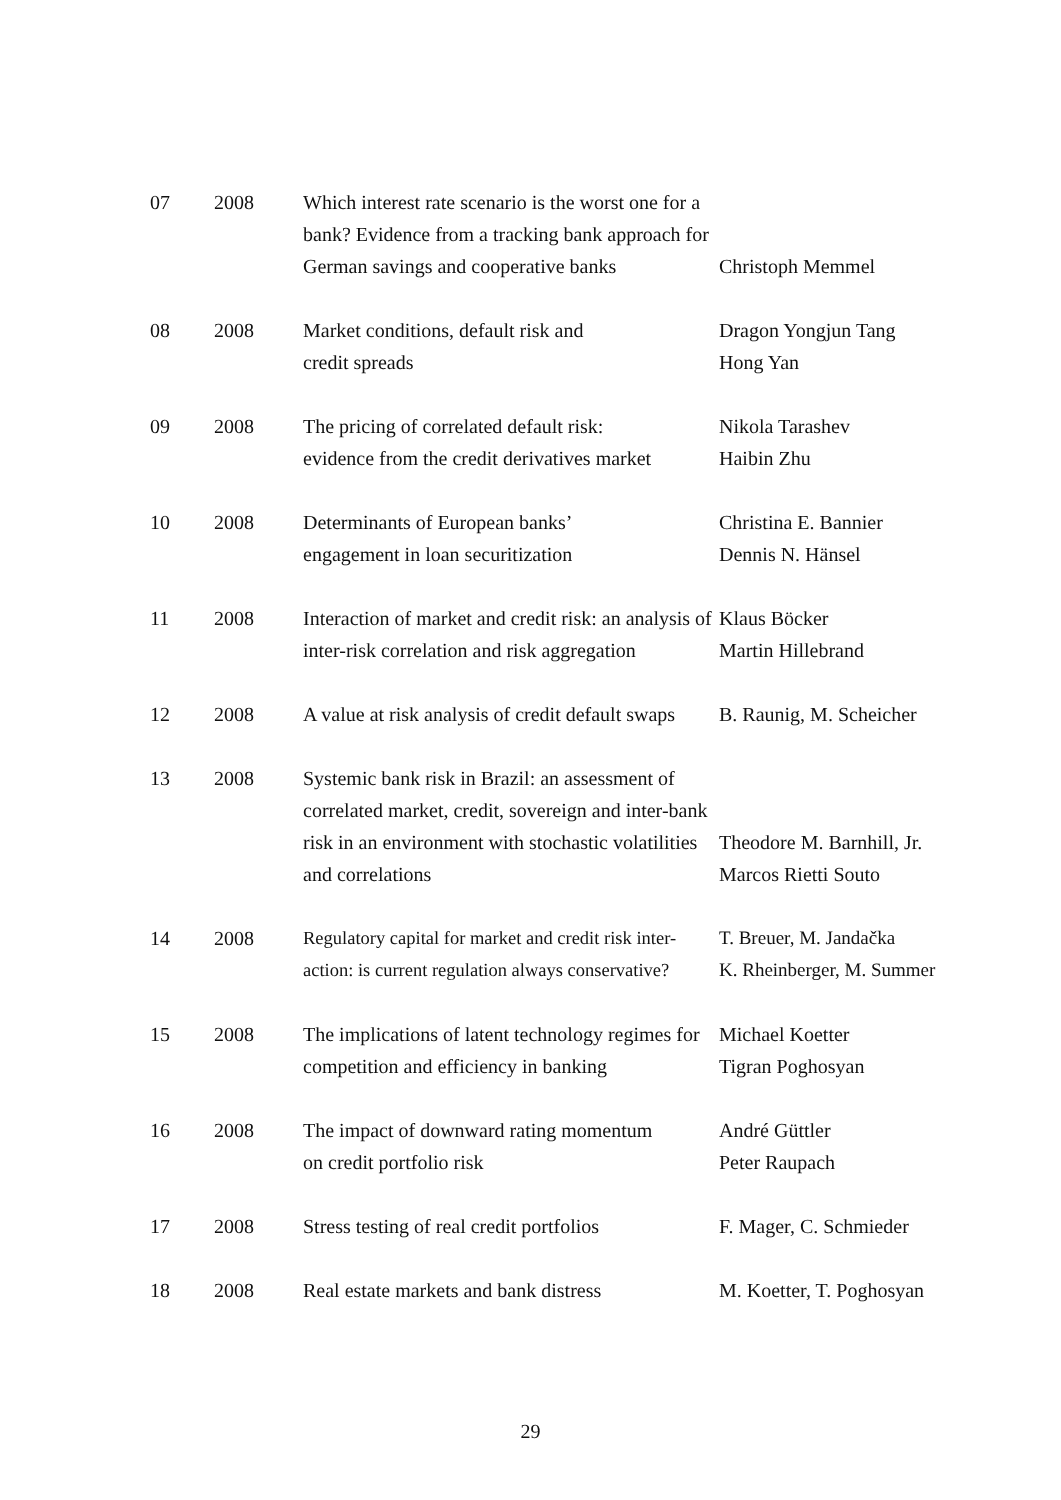| 07 | 2008 | Which interest rate scenario is the worst one for a bank? Evidence from a tracking bank approach for German savings and cooperative banks | Christoph Memmel |
| 08 | 2008 | Market conditions, default risk and credit spreads | Dragon Yongjun Tang Hong Yan |
| 09 | 2008 | The pricing of correlated default risk: evidence from the credit derivatives market | Nikola Tarashev Haibin Zhu |
| 10 | 2008 | Determinants of European banks’ engagement in loan securitization | Christina E. Bannier Dennis N. Hänsel |
| 11 | 2008 | Interaction of market and credit risk: an analysis of inter-risk correlation and risk aggregation | Klaus Böcker Martin Hillebrand |
| 12 | 2008 | A value at risk analysis of credit default swaps | B. Raunig, M. Scheicher |
| 13 | 2008 | Systemic bank risk in Brazil: an assessment of correlated market, credit, sovereign and inter-bank risk in an environment with stochastic volatilities and correlations | Theodore M. Barnhill, Jr. Marcos Rietti Souto |
| 14 | 2008 | Regulatory capital for market and credit risk inter-action: is current regulation always conservative? | T. Breuer, M. Jandačka K. Rheinberger, M. Summer |
| 15 | 2008 | The implications of latent technology regimes for competition and efficiency in banking | Michael Koetter Tigran Poghosyan |
| 16 | 2008 | The impact of downward rating momentum on credit portfolio risk | André Güttler Peter Raupach |
| 17 | 2008 | Stress testing of real credit portfolios | F. Mager, C. Schmieder |
| 18 | 2008 | Real estate markets and bank distress | M. Koetter, T. Poghosyan |
29